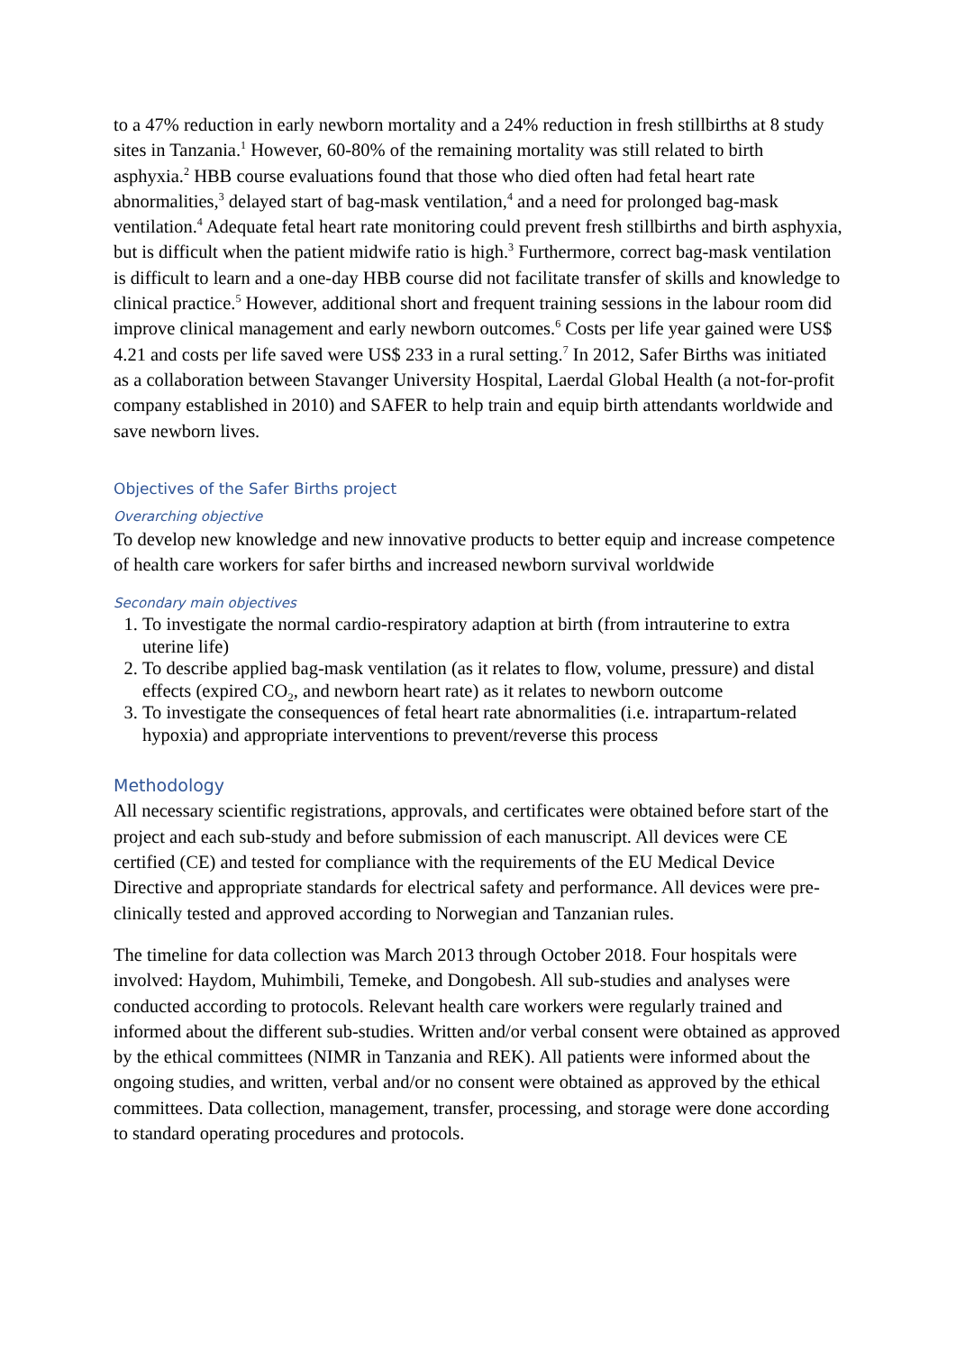to a 47% reduction in early newborn mortality and a 24% reduction in fresh stillbirths at 8 study sites in Tanzania.<sup>1</sup> However, 60-80% of the remaining mortality was still related to birth asphyxia.<sup>2</sup> HBB course evaluations found that those who died often had fetal heart rate abnormalities,<sup>3</sup> delayed start of bag-mask ventilation,<sup>4</sup> and a need for prolonged bag-mask ventilation.<sup>4</sup> Adequate fetal heart rate monitoring could prevent fresh stillbirths and birth asphyxia, but is difficult when the patient midwife ratio is high.<sup>3</sup> Furthermore, correct bag-mask ventilation is difficult to learn and a one-day HBB course did not facilitate transfer of skills and knowledge to clinical practice.<sup>5</sup> However, additional short and frequent training sessions in the labour room did improve clinical management and early newborn outcomes.<sup>6</sup> Costs per life year gained were US$ 4.21 and costs per life saved were US$ 233 in a rural setting.<sup>7</sup> In 2012, Safer Births was initiated as a collaboration between Stavanger University Hospital, Laerdal Global Health (a not-for-profit company established in 2010) and SAFER to help train and equip birth attendants worldwide and save newborn lives.
Objectives of the Safer Births project
Overarching objective
To develop new knowledge and new innovative products to better equip and increase competence of health care workers for safer births and increased newborn survival worldwide
Secondary main objectives
1. To investigate the normal cardio-respiratory adaption at birth (from intrauterine to extra uterine life)
2. To describe applied bag-mask ventilation (as it relates to flow, volume, pressure) and distal effects (expired CO<sub>2</sub>, and newborn heart rate) as it relates to newborn outcome
3. To investigate the consequences of fetal heart rate abnormalities (i.e. intrapartum-related hypoxia) and appropriate interventions to prevent/reverse this process
Methodology
All necessary scientific registrations, approvals, and certificates were obtained before start of the project and each sub-study and before submission of each manuscript. All devices were CE certified (CE) and tested for compliance with the requirements of the EU Medical Device Directive and appropriate standards for electrical safety and performance. All devices were pre-clinically tested and approved according to Norwegian and Tanzanian rules.
The timeline for data collection was March 2013 through October 2018. Four hospitals were involved: Haydom, Muhimbili, Temeke, and Dongobesh. All sub-studies and analyses were conducted according to protocols. Relevant health care workers were regularly trained and informed about the different sub-studies. Written and/or verbal consent were obtained as approved by the ethical committees (NIMR in Tanzania and REK). All patients were informed about the ongoing studies, and written, verbal and/or no consent were obtained as approved by the ethical committees. Data collection, management, transfer, processing, and storage were done according to standard operating procedures and protocols.